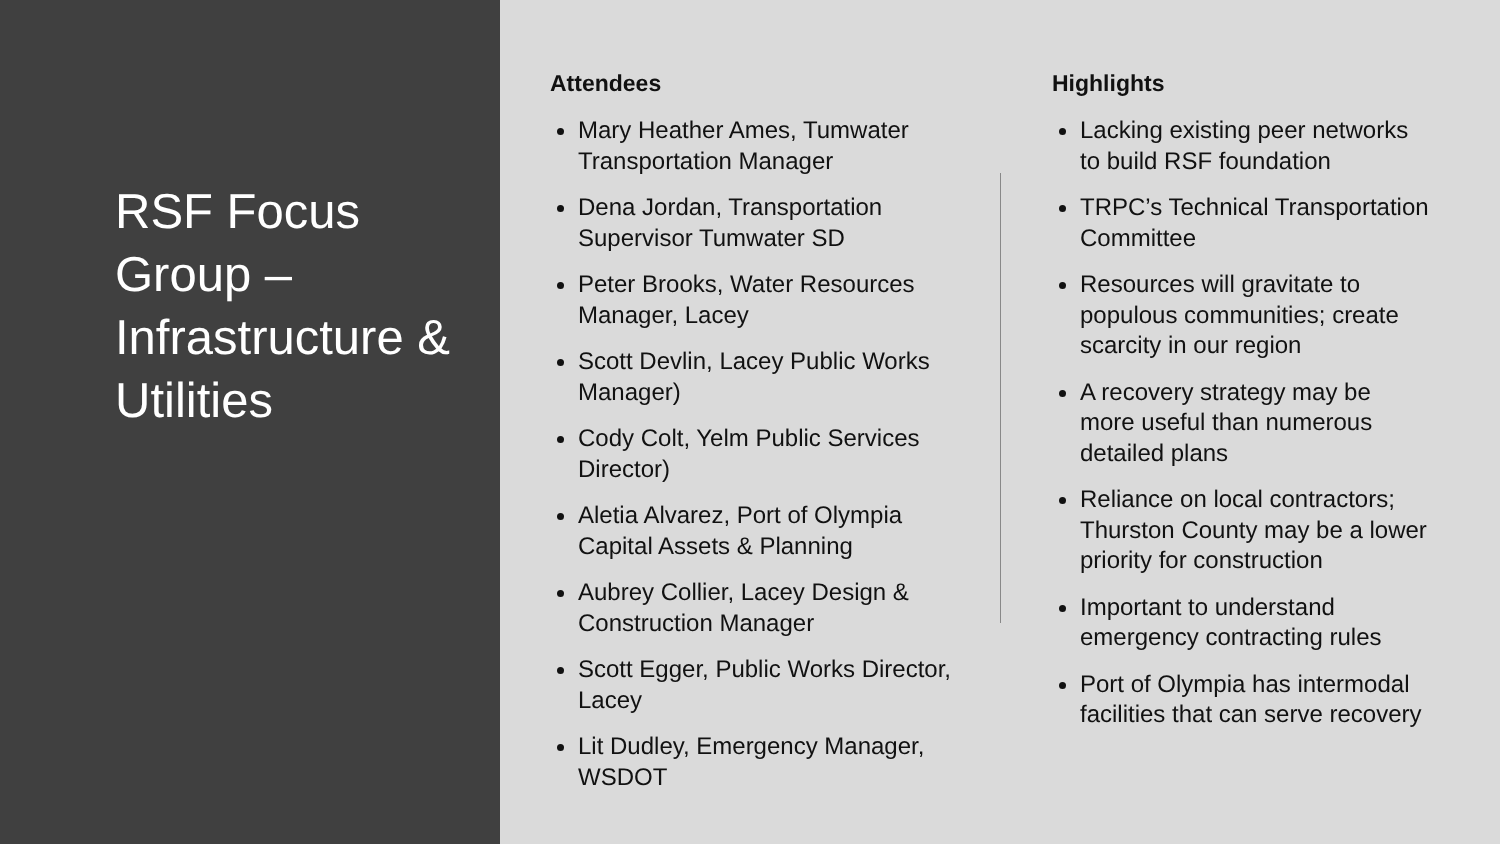RSF Focus Group – Infrastructure & Utilities
Attendees
Mary Heather Ames, Tumwater Transportation Manager
Dena Jordan, Transportation Supervisor Tumwater SD
Peter Brooks, Water Resources Manager, Lacey
Scott Devlin, Lacey Public Works Manager)
Cody Colt, Yelm Public Services Director)
Aletia Alvarez, Port of Olympia Capital Assets & Planning
Aubrey Collier, Lacey Design & Construction Manager
Scott Egger, Public Works Director, Lacey
Lit Dudley, Emergency Manager, WSDOT
Highlights
Lacking existing peer networks to build RSF foundation
TRPC’s Technical Transportation Committee
Resources will gravitate to populous communities; create scarcity in our region
A recovery strategy may be more useful than numerous detailed plans
Reliance on local contractors; Thurston County may be a lower priority for construction
Important to understand emergency contracting rules
Port of Olympia has intermodal facilities that can serve recovery